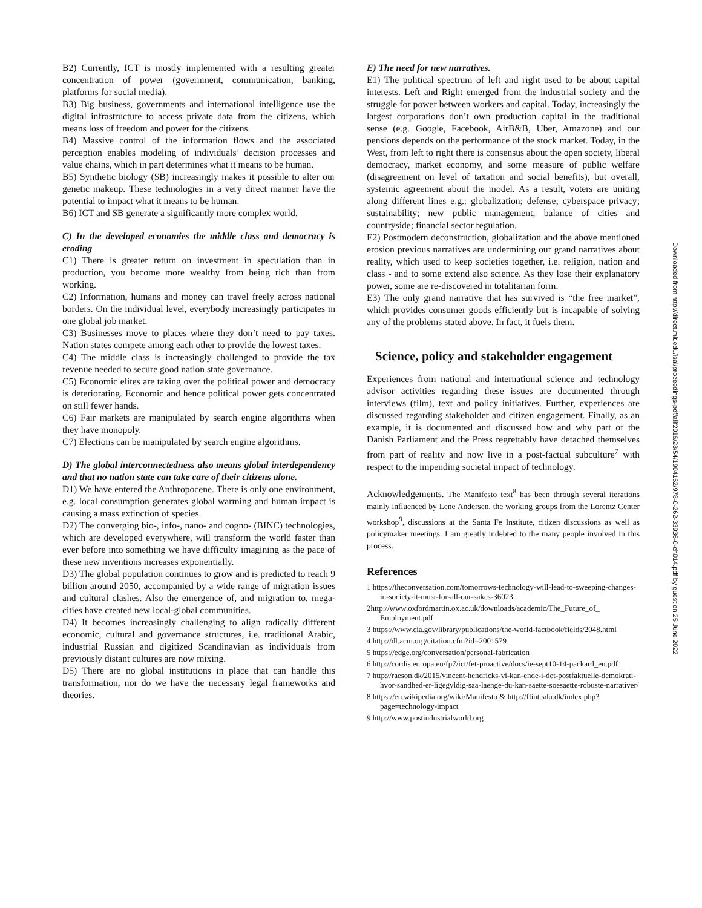B2) Currently, ICT is mostly implemented with a resulting greater concentration of power (government, communication, banking, platforms for social media).
B3) Big business, governments and international intelligence use the digital infrastructure to access private data from the citizens, which means loss of freedom and power for the citizens.
B4) Massive control of the information flows and the associated perception enables modeling of individuals’ decision processes and value chains, which in part determines what it means to be human.
B5) Synthetic biology (SB) increasingly makes it possible to alter our genetic makeup. These technologies in a very direct manner have the potential to impact what it means to be human.
B6) ICT and SB generate a significantly more complex world.
C) In the developed economies the middle class and democracy is eroding
C1) There is greater return on investment in speculation than in production, you become more wealthy from being rich than from working.
C2) Information, humans and money can travel freely across national borders. On the individual level, everybody increasingly participates in one global job market.
C3) Businesses move to places where they don’t need to pay taxes. Nation states compete among each other to provide the lowest taxes.
C4) The middle class is increasingly challenged to provide the tax revenue needed to secure good nation state governance.
C5) Economic elites are taking over the political power and democracy is deteriorating. Economic and hence political power gets concentrated on still fewer hands.
C6) Fair markets are manipulated by search engine algorithms when they have monopoly.
C7) Elections can be manipulated by search engine algorithms.
D) The global interconnectedness also means global interdependency and that no nation state can take care of their citizens alone.
D1) We have entered the Anthropocene. There is only one environment, e.g. local consumption generates global warming and human impact is causing a mass extinction of species.
D2) The converging bio-, info-, nano- and cogno- (BINC) technologies, which are developed everywhere, will transform the world faster than ever before into something we have difficulty imagining as the pace of these new inventions increases exponentially.
D3) The global population continues to grow and is predicted to reach 9 billion around 2050, accompanied by a wide range of migration issues and cultural clashes. Also the emergence of, and migration to, mega-cities have created new local-global communities.
D4) It becomes increasingly challenging to align radically different economic, cultural and governance structures, i.e. traditional Arabic, industrial Russian and digitized Scandinavian as individuals from previously distant cultures are now mixing.
D5) There are no global institutions in place that can handle this transformation, nor do we have the necessary legal frameworks and theories.
E) The need for new narratives.
E1) The political spectrum of left and right used to be about capital interests. Left and Right emerged from the industrial society and the struggle for power between workers and capital. Today, increasingly the largest corporations don’t own production capital in the traditional sense (e.g. Google, Facebook, AirB&B, Uber, Amazone) and our pensions depends on the performance of the stock market. Today, in the West, from left to right there is consensus about the open society, liberal democracy, market economy, and some measure of public welfare (disagreement on level of taxation and social benefits), but overall, systemic agreement about the model. As a result, voters are uniting along different lines e.g.: globalization; defense; cyberspace privacy; sustainability; new public management; balance of cities and countryside; financial sector regulation.
E2) Postmodern deconstruction, globalization and the above mentioned erosion previous narratives are undermining our grand narratives about reality, which used to keep societies together, i.e. religion, nation and class - and to some extend also science. As they lose their explanatory power, some are re-discovered in totalitarian form.
E3) The only grand narrative that has survived is “the free market”, which provides consumer goods efficiently but is incapable of solving any of the problems stated above. In fact, it fuels them.
Science, policy and stakeholder engagement
Experiences from national and international science and technology advisor activities regarding these issues are documented through interviews (film), text and policy initiatives. Further, experiences are discussed regarding stakeholder and citizen engagement. Finally, as an example, it is documented and discussed how and why part of the Danish Parliament and the Press regrettably have detached themselves from part of reality and now live in a post-factual subculture<sup>7</sup> with respect to the impending societal impact of technology.
Acknowledgements. The Manifesto text<sup>8</sup> has been through several iterations mainly influenced by Lene Andersen, the working groups from the Lorentz Center workshop<sup>9</sup>, discussions at the Santa Fe Institute, citizen discussions as well as policymaker meetings. I am greatly indebted to the many people involved in this process.
References
1 https://theconversation.com/tomorrows-technology-will-lead-to-sweeping-changes-in-society-it-must-for-all-our-sakes-36023.
2http://www.oxfordmartin.ox.ac.uk/downloads/academic/The_Future_of_ Employment.pdf
3 https://www.cia.gov/library/publications/the-world-factbook/fields/2048.html
4 http://dl.acm.org/citation.cfm?id=2001579
5 https://edge.org/conversation/personal-fabrication
6 http://cordis.europa.eu/fp7/ict/fet-proactive/docs/ie-sept10-14-packard_en.pdf
7 http://raeson.dk/2015/vincent-hendricks-vi-kan-ende-i-det-postfaktuelle-demokrati-hvor-sandhed-er-ligegyldig-saa-laenge-du-kan-saette-soesaette-robuste-narrativer/
8 https://en.wikipedia.org/wiki/Manifesto & http://flint.sdu.dk/index.php?page=technology-impact
9 http://www.postindustrialworld.org
Downloaded from http://direct.mit.edu/isal/proceedings-pdf/alif2016/28/54/1904162/978-0-262-33936-0-ch014.pdf by guest on 25 June 2022